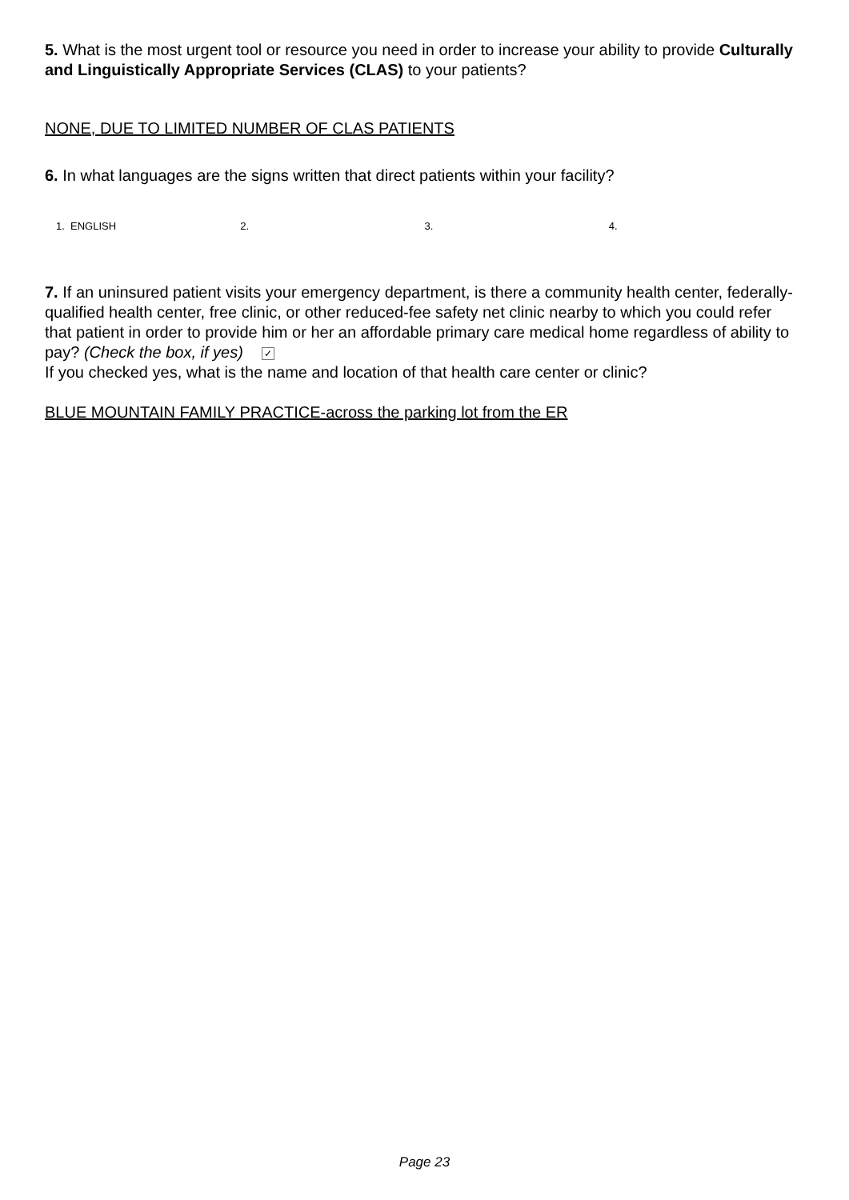5. What is the most urgent tool or resource you need in order to increase your ability to provide Culturally and Linguistically Appropriate Services (CLAS) to your patients?
NONE, DUE TO LIMITED NUMBER OF CLAS PATIENTS
6. In what languages are the signs written that direct patients within your facility?
1. ENGLISH 2. 3. 4.
7. If an uninsured patient visits your emergency department, is there a community health center, federally-qualified health center, free clinic, or other reduced-fee safety net clinic nearby to which you could refer that patient in order to provide him or her an affordable primary care medical home regardless of ability to pay? (Check the box, if yes) ✓
If you checked yes, what is the name and location of that health care center or clinic?
BLUE MOUNTAIN FAMILY PRACTICE-across the parking lot from the ER
Page 23